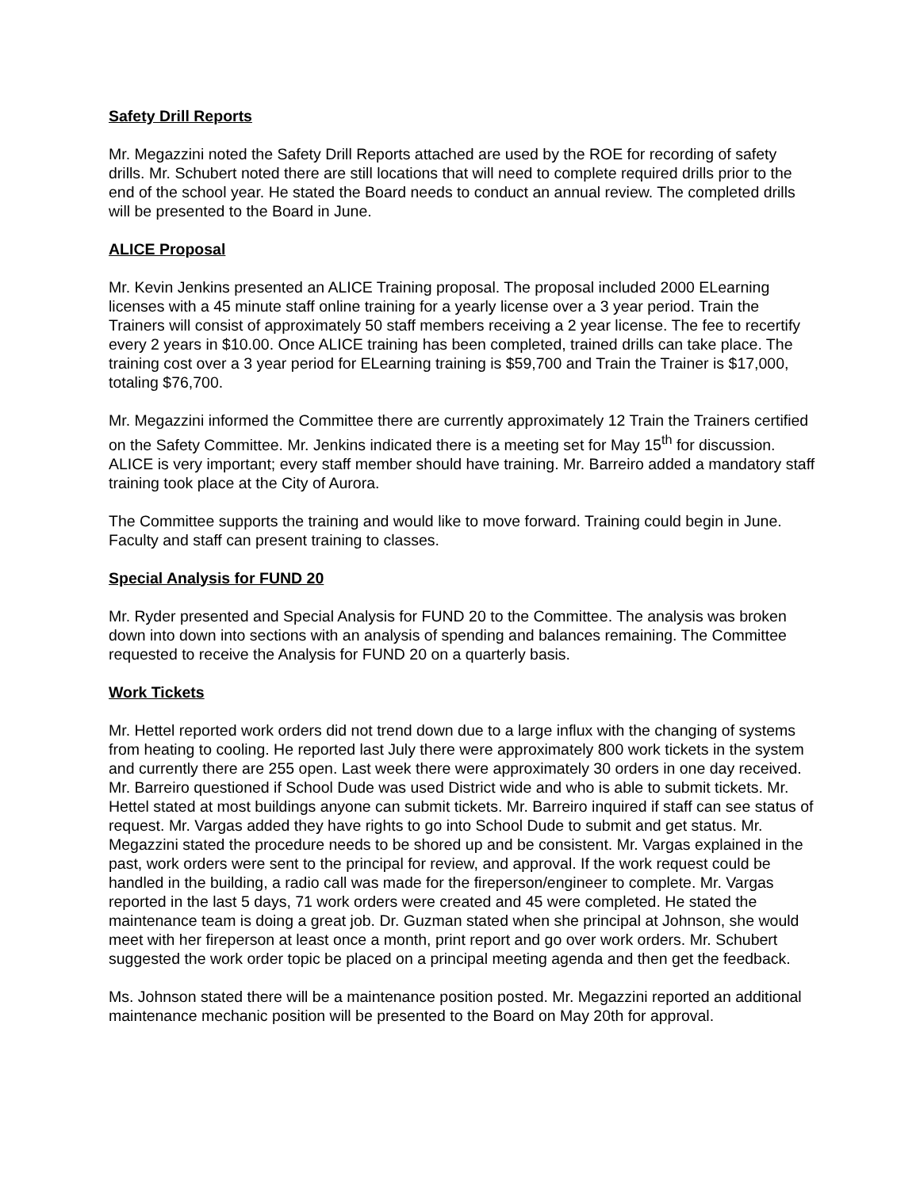Safety Drill Reports
Mr. Megazzini noted the Safety Drill Reports attached are used by the ROE for recording of safety drills. Mr. Schubert noted there are still locations that will need to complete required drills prior to the end of the school year. He stated the Board needs to conduct an annual review. The completed drills will be presented to the Board in June.
ALICE Proposal
Mr. Kevin Jenkins presented an ALICE Training proposal. The proposal included 2000 ELearning licenses with a 45 minute staff online training for a yearly license over a 3 year period. Train the Trainers will consist of approximately 50 staff members receiving a 2 year license. The fee to recertify every 2 years in $10.00. Once ALICE training has been completed, trained drills can take place. The training cost over a 3 year period for ELearning training is $59,700 and Train the Trainer is $17,000, totaling $76,700.
Mr. Megazzini informed the Committee there are currently approximately 12 Train the Trainers certified on the Safety Committee. Mr. Jenkins indicated there is a meeting set for May 15<sup>th</sup> for discussion. ALICE is very important; every staff member should have training. Mr. Barreiro added a mandatory staff training took place at the City of Aurora.
The Committee supports the training and would like to move forward. Training could begin in June. Faculty and staff can present training to classes.
Special Analysis for FUND 20
Mr. Ryder presented and Special Analysis for FUND 20 to the Committee. The analysis was broken down into down into sections with an analysis of spending and balances remaining. The Committee requested to receive the Analysis for FUND 20 on a quarterly basis.
Work Tickets
Mr. Hettel reported work orders did not trend down due to a large influx with the changing of systems from heating to cooling. He reported last July there were approximately 800 work tickets in the system and currently there are 255 open. Last week there were approximately 30 orders in one day received. Mr. Barreiro questioned if School Dude was used District wide and who is able to submit tickets. Mr. Hettel stated at most buildings anyone can submit tickets. Mr. Barreiro inquired if staff can see status of request. Mr. Vargas added they have rights to go into School Dude to submit and get status. Mr. Megazzini stated the procedure needs to be shored up and be consistent. Mr. Vargas explained in the past, work orders were sent to the principal for review, and approval. If the work request could be handled in the building, a radio call was made for the fireperson/engineer to complete. Mr. Vargas reported in the last 5 days, 71 work orders were created and 45 were completed. He stated the maintenance team is doing a great job. Dr. Guzman stated when she principal at Johnson, she would meet with her fireperson at least once a month, print report and go over work orders. Mr. Schubert suggested the work order topic be placed on a principal meeting agenda and then get the feedback.
Ms. Johnson stated there will be a maintenance position posted. Mr. Megazzini reported an additional maintenance mechanic position will be presented to the Board on May 20th for approval.